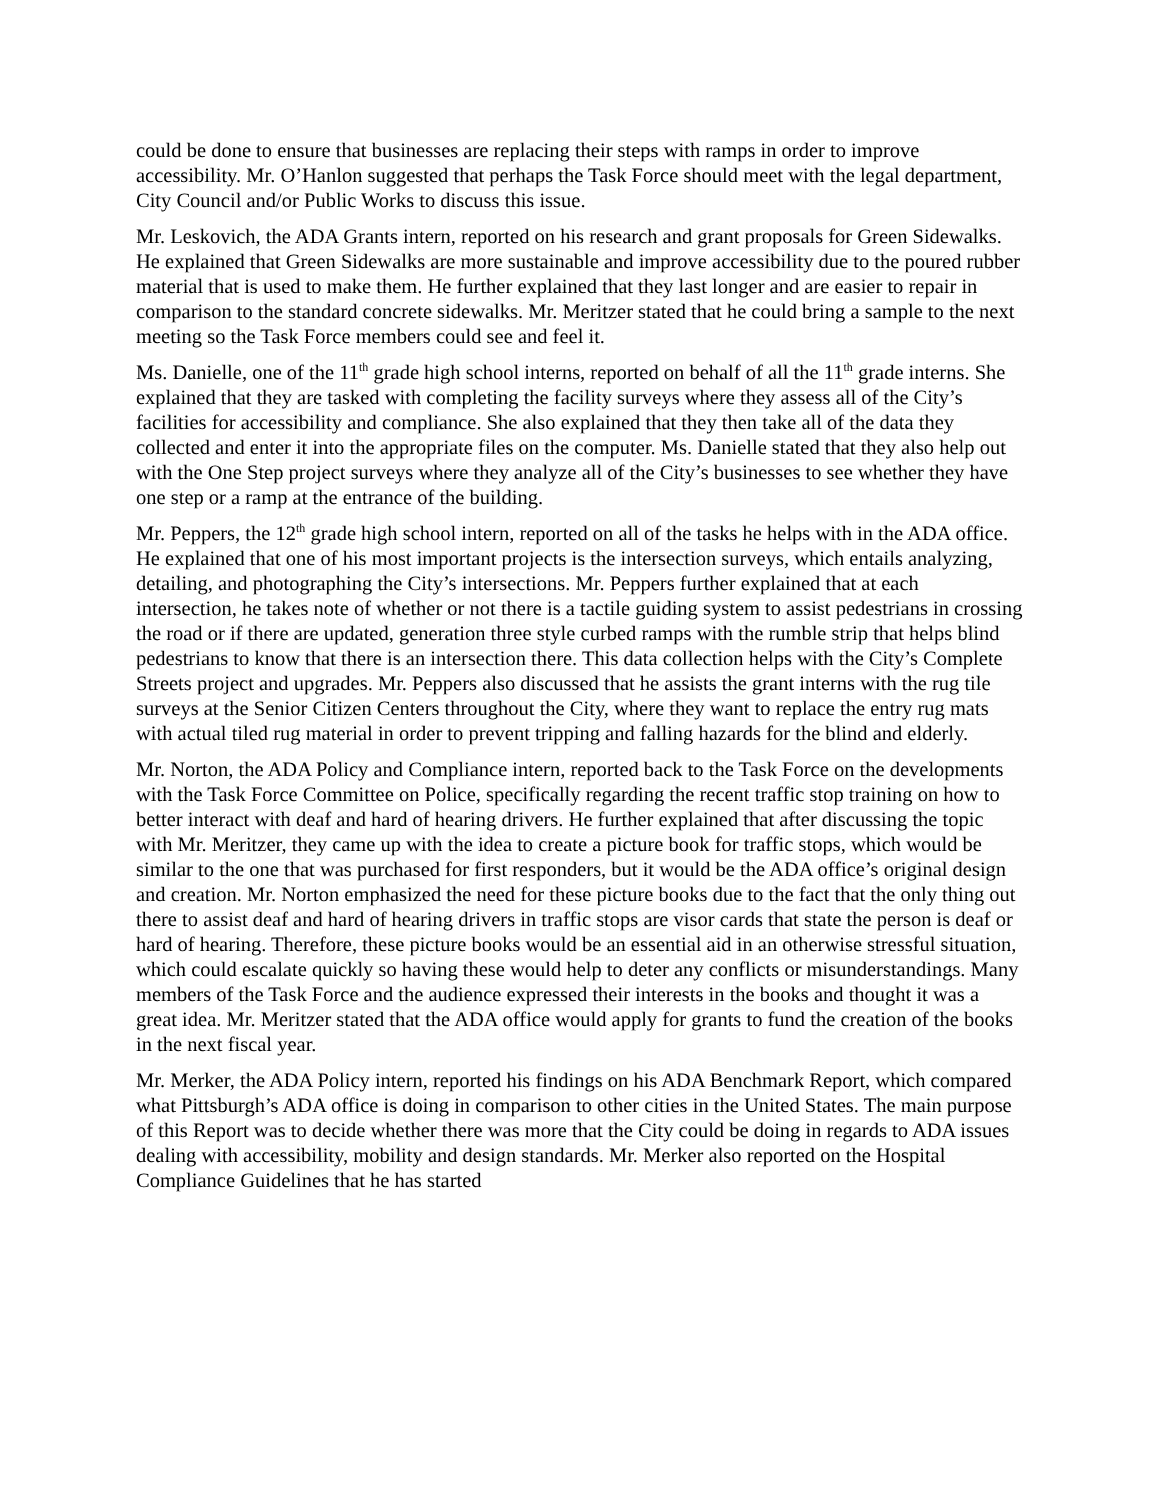could be done to ensure that businesses are replacing their steps with ramps in order to improve accessibility. Mr. O’Hanlon suggested that perhaps the Task Force should meet with the legal department, City Council and/or Public Works to discuss this issue.
Mr. Leskovich, the ADA Grants intern, reported on his research and grant proposals for Green Sidewalks. He explained that Green Sidewalks are more sustainable and improve accessibility due to the poured rubber material that is used to make them. He further explained that they last longer and are easier to repair in comparison to the standard concrete sidewalks. Mr. Meritzer stated that he could bring a sample to the next meeting so the Task Force members could see and feel it.
Ms. Danielle, one of the 11<sup>th</sup> grade high school interns, reported on behalf of all the 11<sup>th</sup> grade interns. She explained that they are tasked with completing the facility surveys where they assess all of the City’s facilities for accessibility and compliance. She also explained that they then take all of the data they collected and enter it into the appropriate files on the computer. Ms. Danielle stated that they also help out with the One Step project surveys where they analyze all of the City’s businesses to see whether they have one step or a ramp at the entrance of the building.
Mr. Peppers, the 12<sup>th</sup> grade high school intern, reported on all of the tasks he helps with in the ADA office. He explained that one of his most important projects is the intersection surveys, which entails analyzing, detailing, and photographing the City’s intersections. Mr. Peppers further explained that at each intersection, he takes note of whether or not there is a tactile guiding system to assist pedestrians in crossing the road or if there are updated, generation three style curbed ramps with the rumble strip that helps blind pedestrians to know that there is an intersection there. This data collection helps with the City’s Complete Streets project and upgrades. Mr. Peppers also discussed that he assists the grant interns with the rug tile surveys at the Senior Citizen Centers throughout the City, where they want to replace the entry rug mats with actual tiled rug material in order to prevent tripping and falling hazards for the blind and elderly.
Mr. Norton, the ADA Policy and Compliance intern, reported back to the Task Force on the developments with the Task Force Committee on Police, specifically regarding the recent traffic stop training on how to better interact with deaf and hard of hearing drivers. He further explained that after discussing the topic with Mr. Meritzer, they came up with the idea to create a picture book for traffic stops, which would be similar to the one that was purchased for first responders, but it would be the ADA office’s original design and creation. Mr. Norton emphasized the need for these picture books due to the fact that the only thing out there to assist deaf and hard of hearing drivers in traffic stops are visor cards that state the person is deaf or hard of hearing. Therefore, these picture books would be an essential aid in an otherwise stressful situation, which could escalate quickly so having these would help to deter any conflicts or misunderstandings. Many members of the Task Force and the audience expressed their interests in the books and thought it was a great idea. Mr. Meritzer stated that the ADA office would apply for grants to fund the creation of the books in the next fiscal year.
Mr. Merker, the ADA Policy intern, reported his findings on his ADA Benchmark Report, which compared what Pittsburgh’s ADA office is doing in comparison to other cities in the United States. The main purpose of this Report was to decide whether there was more that the City could be doing in regards to ADA issues dealing with accessibility, mobility and design standards. Mr. Merker also reported on the Hospital Compliance Guidelines that he has started